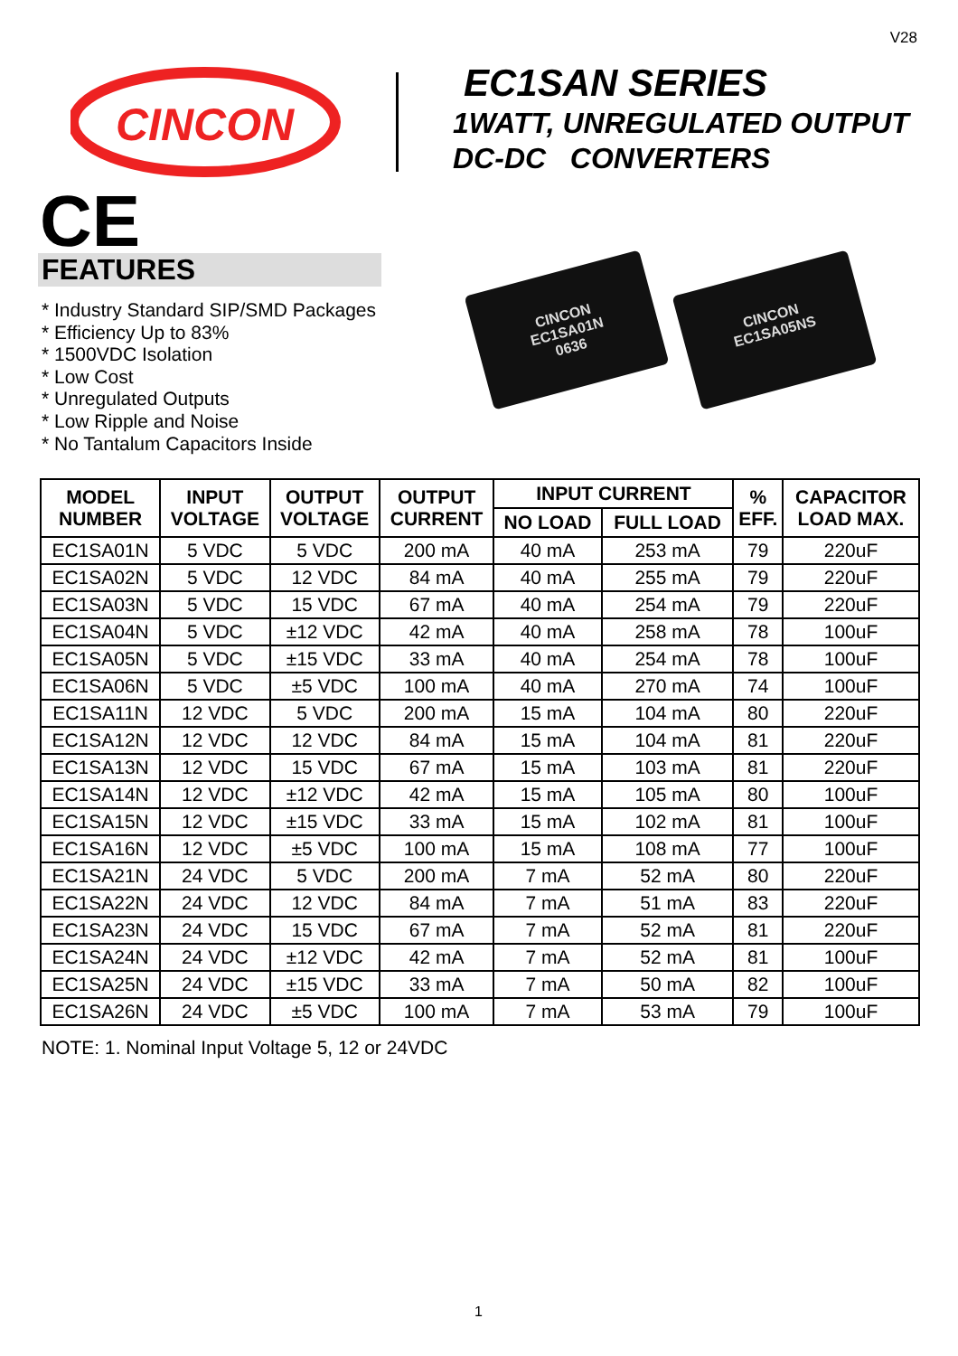V28
CINCON
EC1SAN SERIES
1WATT, UNREGULATED OUTPUT
DC-DC CONVERTERS
CE
FEATURES
* Industry Standard SIP/SMD Packages
* Efficiency Up to 83%
* 1500VDC Isolation
* Low Cost
* Unregulated Outputs
* Low Ripple and Noise
* No Tantalum Capacitors Inside
CINCON
EC1SA01N
0636
CINCON
EC1SA05NS
| MODEL NUMBER | INPUT VOLTAGE | OUTPUT VOLTAGE | OUTPUT CURRENT | INPUT CURRENT | | % EFF. | CAPACITOR LOAD MAX. |
| --- | --- | --- | --- | --- | --- | --- | --- |
| | | | | NO LOAD | FULL LOAD | | |
| EC1SA01N | 5 VDC | 5 VDC | 200 mA | 40 mA | 253 mA | 79 | 220uF |
| EC1SA02N | 5 VDC | 12 VDC | 84 mA | 40 mA | 255 mA | 79 | 220uF |
| EC1SA03N | 5 VDC | 15 VDC | 67 mA | 40 mA | 254 mA | 79 | 220uF |
| EC1SA04N | 5 VDC | ±12 VDC | 42 mA | 40 mA | 258 mA | 78 | 100uF |
| EC1SA05N | 5 VDC | ±15 VDC | 33 mA | 40 mA | 254 mA | 78 | 100uF |
| EC1SA06N | 5 VDC | ±5 VDC | 100 mA | 40 mA | 270 mA | 74 | 100uF |
| EC1SA11N | 12 VDC | 5 VDC | 200 mA | 15 mA | 104 mA | 80 | 220uF |
| EC1SA12N | 12 VDC | 12 VDC | 84 mA | 15 mA | 104 mA | 81 | 220uF |
| EC1SA13N | 12 VDC | 15 VDC | 67 mA | 15 mA | 103 mA | 81 | 220uF |
| EC1SA14N | 12 VDC | ±12 VDC | 42 mA | 15 mA | 105 mA | 80 | 100uF |
| EC1SA15N | 12 VDC | ±15 VDC | 33 mA | 15 mA | 102 mA | 81 | 100uF |
| EC1SA16N | 12 VDC | ±5 VDC | 100 mA | 15 mA | 108 mA | 77 | 100uF |
| EC1SA21N | 24 VDC | 5 VDC | 200 mA | 7 mA | 52 mA | 80 | 220uF |
| EC1SA22N | 24 VDC | 12 VDC | 84 mA | 7 mA | 51 mA | 83 | 220uF |
| EC1SA23N | 24 VDC | 15 VDC | 67 mA | 7 mA | 52 mA | 81 | 220uF |
| EC1SA24N | 24 VDC | ±12 VDC | 42 mA | 7 mA | 52 mA | 81 | 100uF |
| EC1SA25N | 24 VDC | ±15 VDC | 33 mA | 7 mA | 50 mA | 82 | 100uF |
| EC1SA26N | 24 VDC | ±5 VDC | 100 mA | 7 mA | 53 mA | 79 | 100uF |
NOTE: 1. Nominal Input Voltage 5, 12 or 24VDC
1